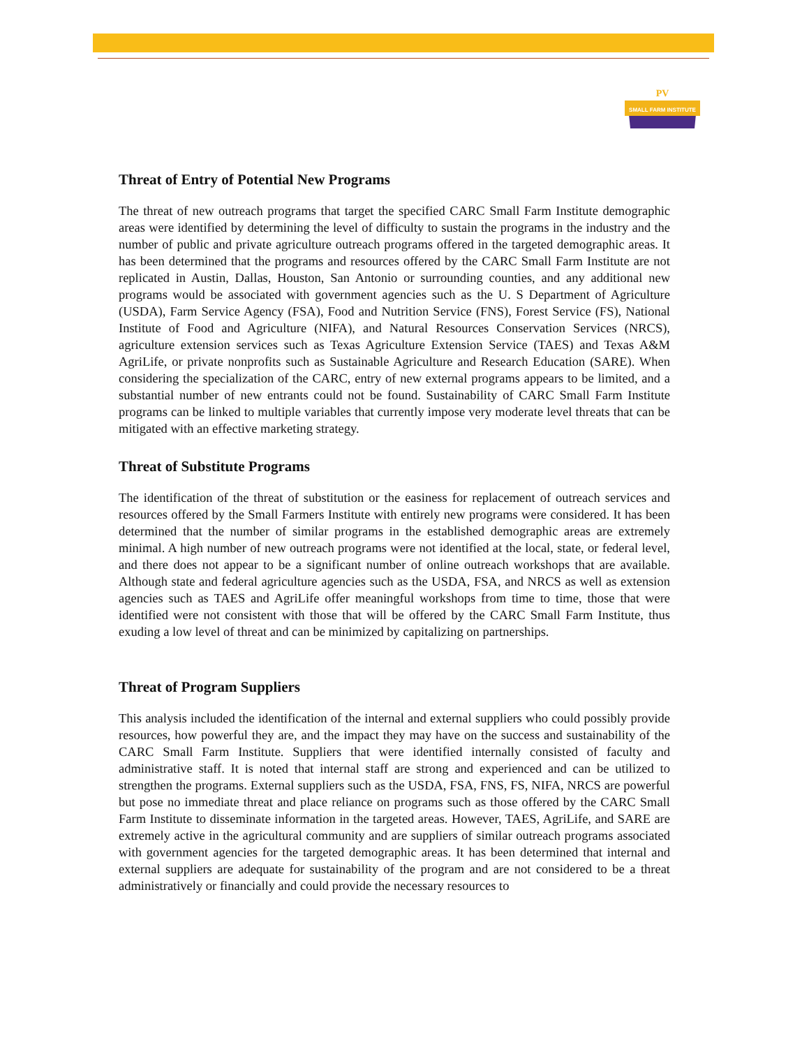PV
SMALL FARM INSTITUTE
Threat of Entry of Potential New Programs
The threat of new outreach programs that target the specified CARC Small Farm Institute demographic areas were identified by determining the level of difficulty to sustain the programs in the industry and the number of public and private agriculture outreach programs offered in the targeted demographic areas. It has been determined that the programs and resources offered by the CARC Small Farm Institute are not replicated in Austin, Dallas, Houston, San Antonio or surrounding counties, and any additional new programs would be associated with government agencies such as the U. S Department of Agriculture (USDA), Farm Service Agency (FSA), Food and Nutrition Service (FNS), Forest Service (FS), National Institute of Food and Agriculture (NIFA), and Natural Resources Conservation Services (NRCS), agriculture extension services such as Texas Agriculture Extension Service (TAES) and Texas A&M AgriLife, or private nonprofits such as Sustainable Agriculture and Research Education (SARE). When considering the specialization of the CARC, entry of new external programs appears to be limited, and a substantial number of new entrants could not be found. Sustainability of CARC Small Farm Institute programs can be linked to multiple variables that currently impose very moderate level threats that can be mitigated with an effective marketing strategy.
Threat of Substitute Programs
The identification of the threat of substitution or the easiness for replacement of outreach services and resources offered by the Small Farmers Institute with entirely new programs were considered. It has been determined that the number of similar programs in the established demographic areas are extremely minimal. A high number of new outreach programs were not identified at the local, state, or federal level, and there does not appear to be a significant number of online outreach workshops that are available. Although state and federal agriculture agencies such as the USDA, FSA, and NRCS as well as extension agencies such as TAES and AgriLife offer meaningful workshops from time to time, those that were identified were not consistent with those that will be offered by the CARC Small Farm Institute, thus exuding a low level of threat and can be minimized by capitalizing on partnerships.
Threat of Program Suppliers
This analysis included the identification of the internal and external suppliers who could possibly provide resources, how powerful they are, and the impact they may have on the success and sustainability of the CARC Small Farm Institute. Suppliers that were identified internally consisted of faculty and administrative staff. It is noted that internal staff are strong and experienced and can be utilized to strengthen the programs. External suppliers such as the USDA, FSA, FNS, FS, NIFA, NRCS are powerful but pose no immediate threat and place reliance on programs such as those offered by the CARC Small Farm Institute to disseminate information in the targeted areas. However, TAES, AgriLife, and SARE are extremely active in the agricultural community and are suppliers of similar outreach programs associated with government agencies for the targeted demographic areas. It has been determined that internal and external suppliers are adequate for sustainability of the program and are not considered to be a threat administratively or financially and could provide the necessary resources to